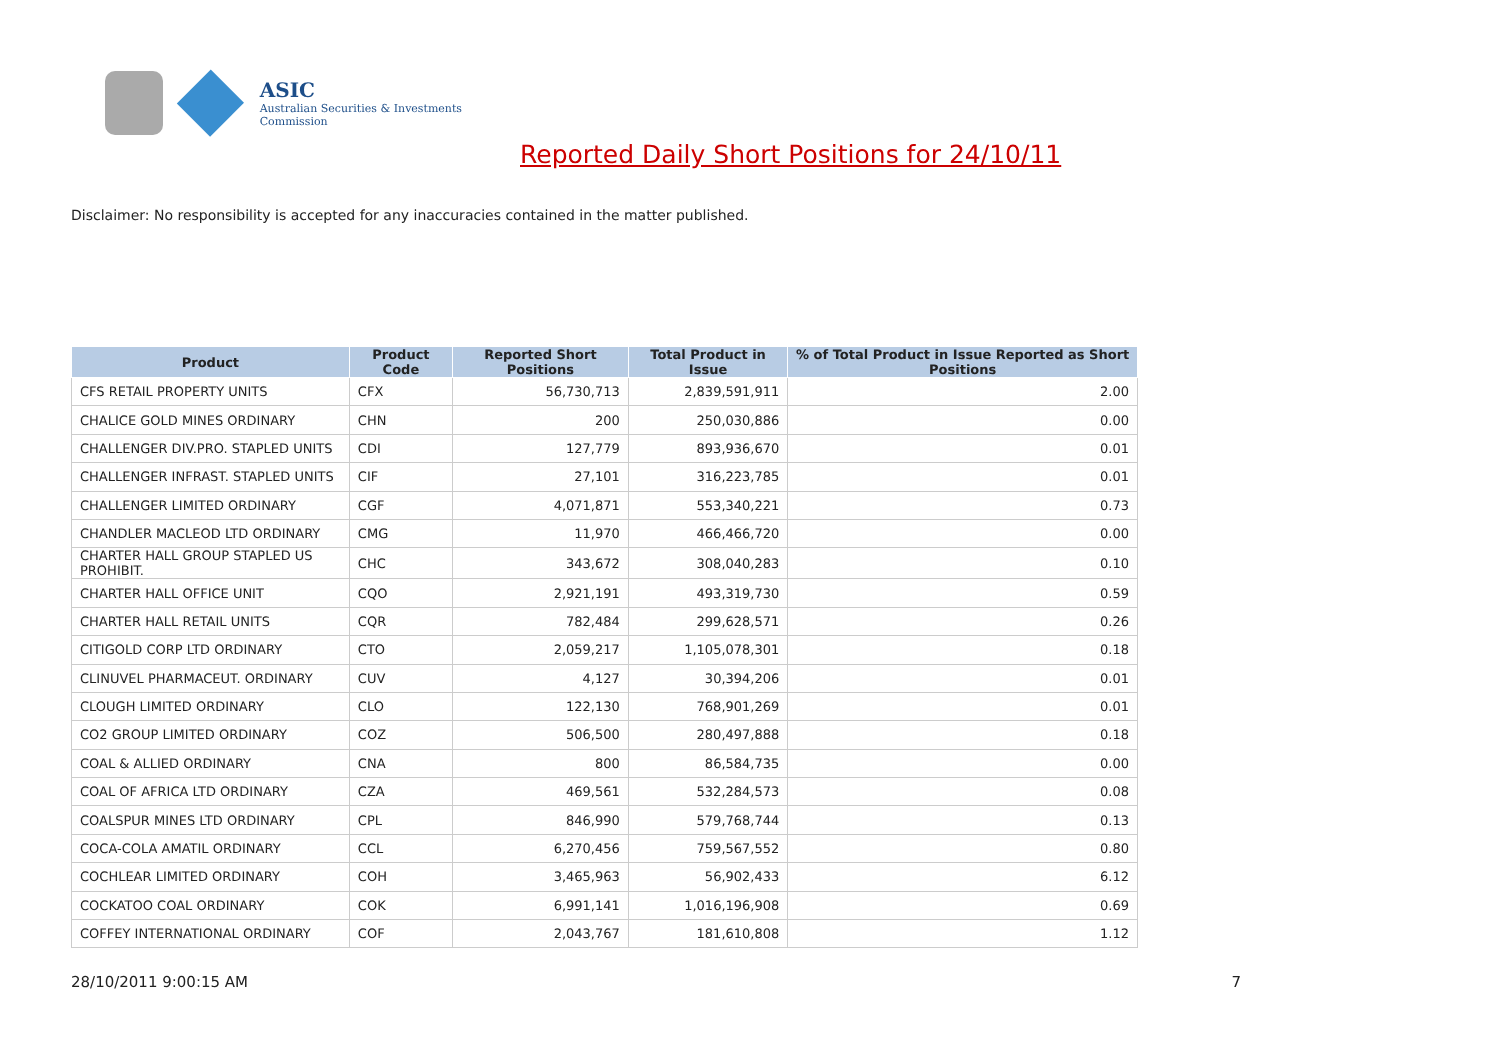ASIC
Australian Securities & Investments Commission
Reported Daily Short Positions for 24/10/11
Disclaimer: No responsibility is accepted for any inaccuracies contained in the matter published.
| Product | Product Code | Reported Short Positions | Total Product in Issue | % of Total Product in Issue Reported as Short Positions |
| --- | --- | --- | --- | --- |
| CFS RETAIL PROPERTY UNITS | CFX | 56,730,713 | 2,839,591,911 | 2.00 |
| CHALICE GOLD MINES ORDINARY | CHN | 200 | 250,030,886 | 0.00 |
| CHALLENGER DIV.PRO. STAPLED UNITS | CDI | 127,779 | 893,936,670 | 0.01 |
| CHALLENGER INFRAST. STAPLED UNITS | CIF | 27,101 | 316,223,785 | 0.01 |
| CHALLENGER LIMITED ORDINARY | CGF | 4,071,871 | 553,340,221 | 0.73 |
| CHANDLER MACLEOD LTD ORDINARY | CMG | 11,970 | 466,466,720 | 0.00 |
| CHARTER HALL GROUP STAPLED US PROHIBIT. | CHC | 343,672 | 308,040,283 | 0.10 |
| CHARTER HALL OFFICE UNIT | CQO | 2,921,191 | 493,319,730 | 0.59 |
| CHARTER HALL RETAIL UNITS | CQR | 782,484 | 299,628,571 | 0.26 |
| CITIGOLD CORP LTD ORDINARY | CTO | 2,059,217 | 1,105,078,301 | 0.18 |
| CLINUVEL PHARMACEUT. ORDINARY | CUV | 4,127 | 30,394,206 | 0.01 |
| CLOUGH LIMITED ORDINARY | CLO | 122,130 | 768,901,269 | 0.01 |
| CO2 GROUP LIMITED ORDINARY | COZ | 506,500 | 280,497,888 | 0.18 |
| COAL & ALLIED ORDINARY | CNA | 800 | 86,584,735 | 0.00 |
| COAL OF AFRICA LTD ORDINARY | CZA | 469,561 | 532,284,573 | 0.08 |
| COALSPUR MINES LTD ORDINARY | CPL | 846,990 | 579,768,744 | 0.13 |
| COCA-COLA AMATIL ORDINARY | CCL | 6,270,456 | 759,567,552 | 0.80 |
| COCHLEAR LIMITED ORDINARY | COH | 3,465,963 | 56,902,433 | 6.12 |
| COCKATOO COAL ORDINARY | COK | 6,991,141 | 1,016,196,908 | 0.69 |
| COFFEY INTERNATIONAL ORDINARY | COF | 2,043,767 | 181,610,808 | 1.12 |
28/10/2011 9:00:15 AM 7